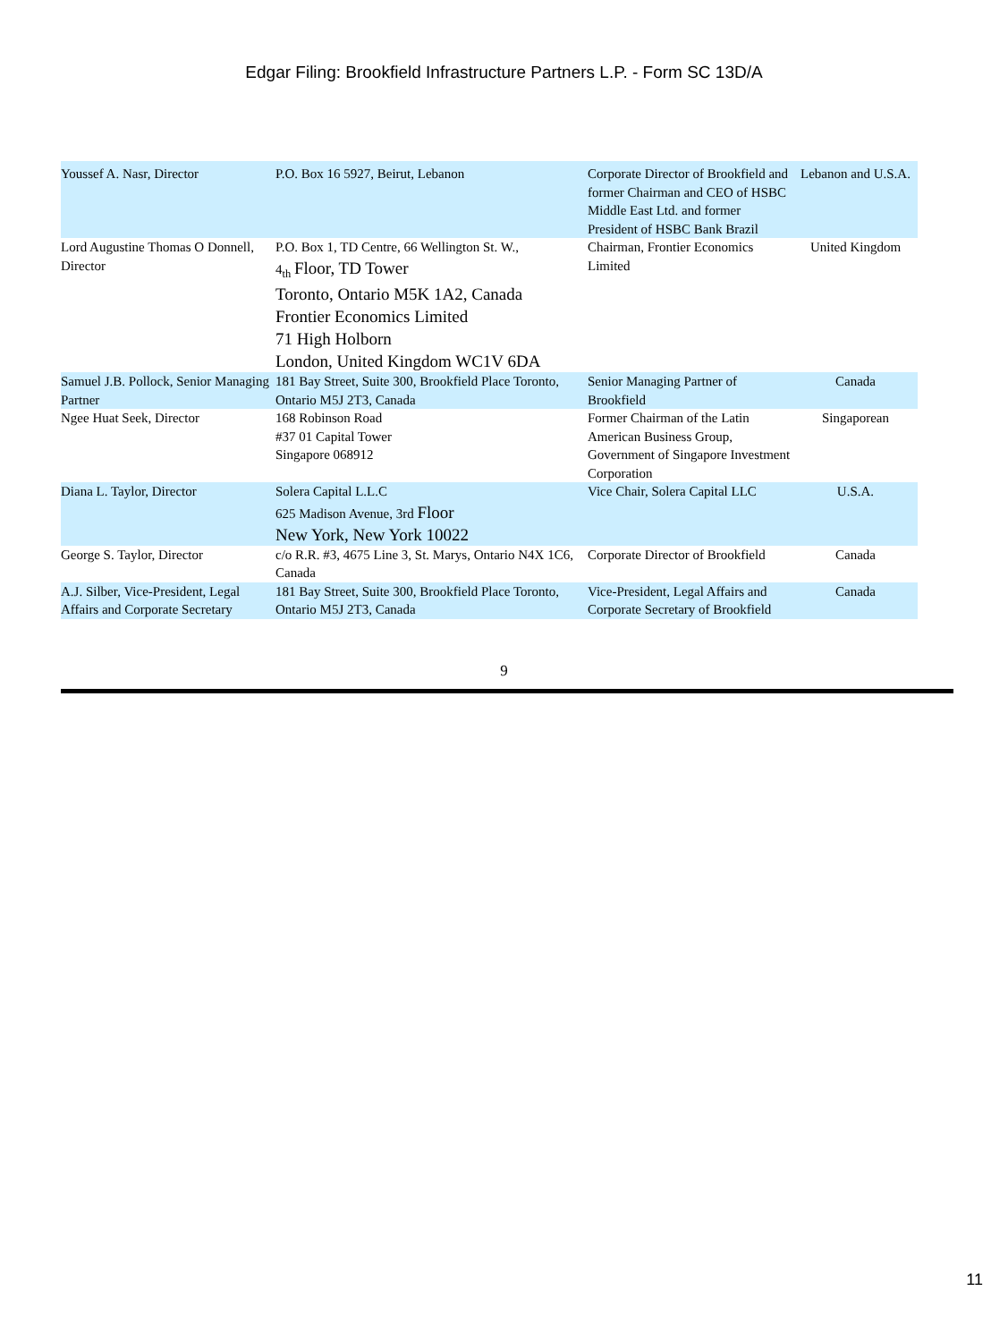Edgar Filing: Brookfield Infrastructure Partners L.P. - Form SC 13D/A
| Youssef A. Nasr, Director | P.O. Box 16 5927, Beirut, Lebanon | Corporate Director of Brookfield and former Chairman and CEO of HSBC Middle East Ltd. and former President of HSBC Bank Brazil | Lebanon and U.S.A. |
| Lord Augustine Thomas O Donnell, Director | P.O. Box 1, TD Centre, 66 Wellington St. W., 4<sub>th</sub> Floor, TD Tower Toronto, Ontario M5K 1A2, Canada Frontier Economics Limited 71 High Holborn London, United Kingdom WC1V 6DA | Chairman, Frontier Economics Limited | United Kingdom |
| Samuel J.B. Pollock, Senior Managing Partner | 181 Bay Street, Suite 300, Brookfield Place Toronto, Ontario M5J 2T3, Canada | Senior Managing Partner of Brookfield | Canada |
| Ngee Huat Seek, Director | 168 Robinson Road #37 01 Capital Tower Singapore 068912 | Former Chairman of the Latin American Business Group, Government of Singapore Investment Corporation | Singaporean |
| Diana L. Taylor, Director | Solera Capital L.L.C 625 Madison Avenue, 3rd Floor New York, New York 10022 | Vice Chair, Solera Capital LLC | U.S.A. |
| George S. Taylor, Director | c/o R.R. #3, 4675 Line 3, St. Marys, Ontario N4X 1C6, Canada | Corporate Director of Brookfield | Canada |
| A.J. Silber, Vice-President, Legal Affairs and Corporate Secretary | 181 Bay Street, Suite 300, Brookfield Place Toronto, Ontario M5J 2T3, Canada | Vice-President, Legal Affairs and Corporate Secretary of Brookfield | Canada |
9
11